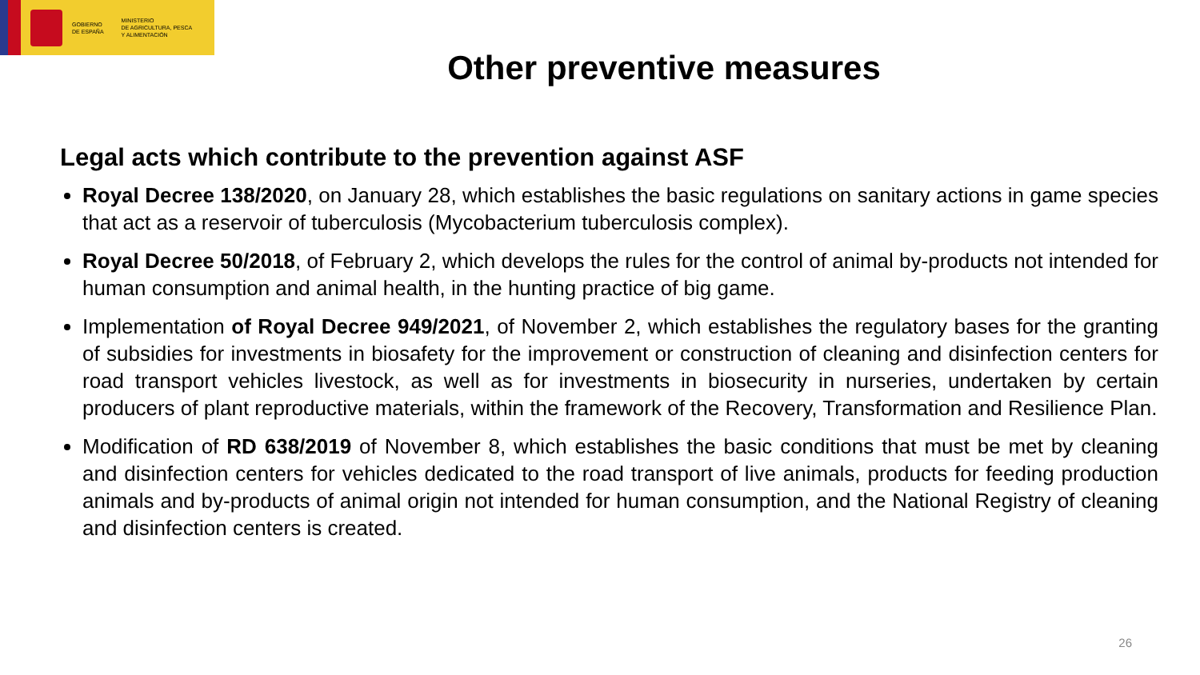GOBIERNO
DE ESPAÑA
MINISTERIO
DE AGRICULTURA, PESCA
Y ALIMENTACIÓN
Other preventive measures
Legal acts which contribute to the prevention against ASF
Royal Decree 138/2020, on January 28, which establishes the basic regulations on sanitary actions in game species that act as a reservoir of tuberculosis (Mycobacterium tuberculosis complex).
Royal Decree 50/2018, of February 2, which develops the rules for the control of animal by-products not intended for human consumption and animal health, in the hunting practice of big game.
Implementation of Royal Decree 949/2021, of November 2, which establishes the regulatory bases for the granting of subsidies for investments in biosafety for the improvement or construction of cleaning and disinfection centers for road transport vehicles livestock, as well as for investments in biosecurity in nurseries, undertaken by certain producers of plant reproductive materials, within the framework of the Recovery, Transformation and Resilience Plan.
Modification of RD 638/2019 of November 8, which establishes the basic conditions that must be met by cleaning and disinfection centers for vehicles dedicated to the road transport of live animals, products for feeding production animals and by-products of animal origin not intended for human consumption, and the National Registry of cleaning and disinfection centers is created.
26